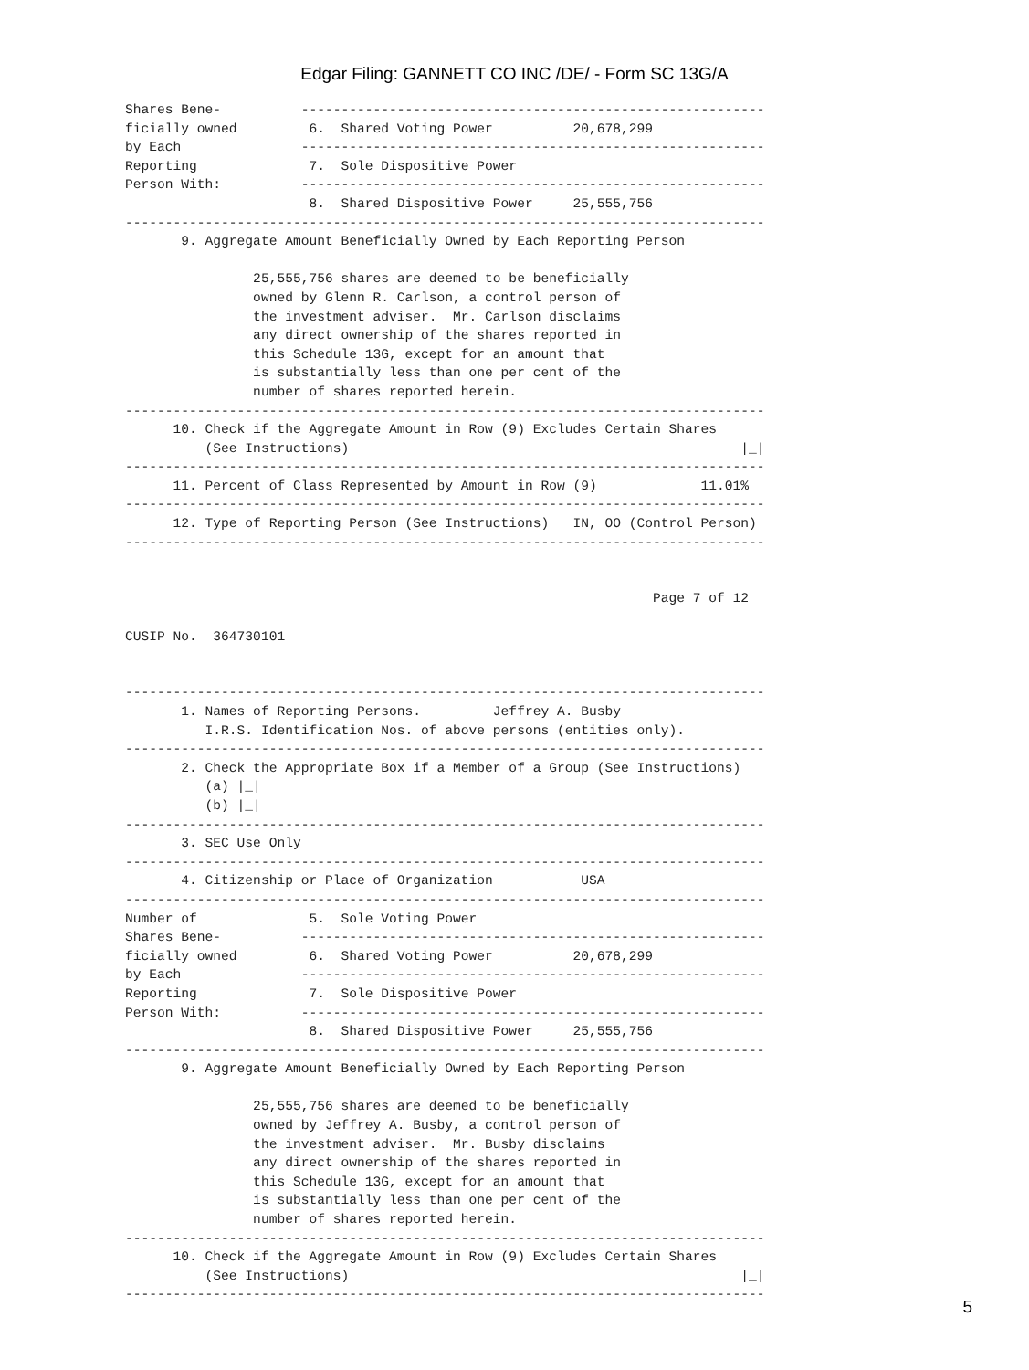Edgar Filing: GANNETT CO INC /DE/ - Form SC 13G/A
Shares Bene-          ----------------------------------------------------------
ficially owned         6.  Shared Voting Power          20,678,299
by Each               ----------------------------------------------------------
Reporting              7.  Sole Dispositive Power
Person With:          ----------------------------------------------------------
                       8.  Shared Dispositive Power     25,555,756
--------------------------------------------------------------------------------
       9. Aggregate Amount Beneficially Owned by Each Reporting Person

                25,555,756 shares are deemed to be beneficially
                owned by Glenn R. Carlson, a control person of
                the investment adviser.  Mr. Carlson disclaims
                any direct ownership of the shares reported in
                this Schedule 13G, except for an amount that
                is substantially less than one per cent of the
                number of shares reported herein.
--------------------------------------------------------------------------------
      10. Check if the Aggregate Amount in Row (9) Excludes Certain Shares
          (See Instructions)                                                 |_|
--------------------------------------------------------------------------------
      11. Percent of Class Represented by Amount in Row (9)             11.01%
--------------------------------------------------------------------------------
      12. Type of Reporting Person (See Instructions)   IN, OO (Control Person)
--------------------------------------------------------------------------------


                                                                  Page 7 of 12

CUSIP No.  364730101


--------------------------------------------------------------------------------
       1. Names of Reporting Persons.         Jeffrey A. Busby
          I.R.S. Identification Nos. of above persons (entities only).
--------------------------------------------------------------------------------
       2. Check the Appropriate Box if a Member of a Group (See Instructions)
          (a) |_|
          (b) |_|
--------------------------------------------------------------------------------
       3. SEC Use Only
--------------------------------------------------------------------------------
       4. Citizenship or Place of Organization           USA
--------------------------------------------------------------------------------
Number of              5.  Sole Voting Power
Shares Bene-          ----------------------------------------------------------
ficially owned         6.  Shared Voting Power          20,678,299
by Each               ----------------------------------------------------------
Reporting              7.  Sole Dispositive Power
Person With:          ----------------------------------------------------------
                       8.  Shared Dispositive Power     25,555,756
--------------------------------------------------------------------------------
       9. Aggregate Amount Beneficially Owned by Each Reporting Person

                25,555,756 shares are deemed to be beneficially
                owned by Jeffrey A. Busby, a control person of
                the investment adviser.  Mr. Busby disclaims
                any direct ownership of the shares reported in
                this Schedule 13G, except for an amount that
                is substantially less than one per cent of the
                number of shares reported herein.
--------------------------------------------------------------------------------
      10. Check if the Aggregate Amount in Row (9) Excludes Certain Shares
          (See Instructions)                                                 |_|
--------------------------------------------------------------------------------
5